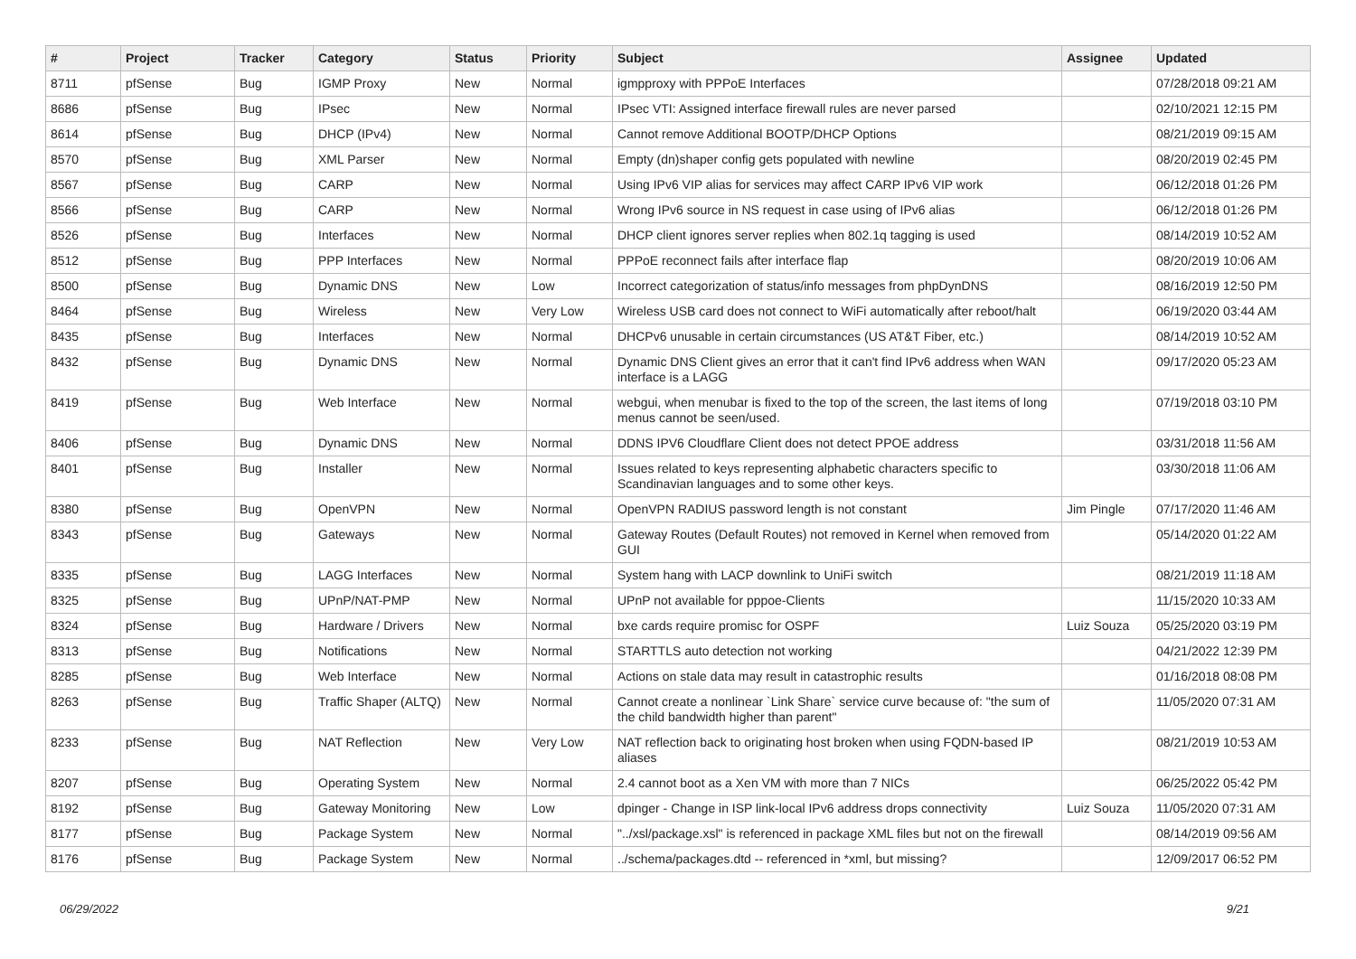| # | Project | Tracker | Category | Status | Priority | Subject | Assignee | Updated |
| --- | --- | --- | --- | --- | --- | --- | --- | --- |
| 8711 | pfSense | Bug | IGMP Proxy | New | Normal | igmpproxy with PPPoE Interfaces | | 07/28/2018 09:21 AM |
| 8686 | pfSense | Bug | IPsec | New | Normal | IPsec VTI: Assigned interface firewall rules are never parsed | | 02/10/2021 12:15 PM |
| 8614 | pfSense | Bug | DHCP (IPv4) | New | Normal | Cannot remove Additional BOOTP/DHCP Options | | 08/21/2019 09:15 AM |
| 8570 | pfSense | Bug | XML Parser | New | Normal | Empty (dn)shaper config gets populated with newline | | 08/20/2019 02:45 PM |
| 8567 | pfSense | Bug | CARP | New | Normal | Using IPv6 VIP alias for services may affect CARP IPv6 VIP work | | 06/12/2018 01:26 PM |
| 8566 | pfSense | Bug | CARP | New | Normal | Wrong IPv6 source in NS request in case using of IPv6 alias | | 06/12/2018 01:26 PM |
| 8526 | pfSense | Bug | Interfaces | New | Normal | DHCP client ignores server replies when 802.1q tagging is used | | 08/14/2019 10:52 AM |
| 8512 | pfSense | Bug | PPP Interfaces | New | Normal | PPPoE reconnect fails after interface flap | | 08/20/2019 10:06 AM |
| 8500 | pfSense | Bug | Dynamic DNS | New | Low | Incorrect categorization of status/info messages from phpDynDNS | | 08/16/2019 12:50 PM |
| 8464 | pfSense | Bug | Wireless | New | Very Low | Wireless USB card does not connect to WiFi automatically after reboot/halt | | 06/19/2020 03:44 AM |
| 8435 | pfSense | Bug | Interfaces | New | Normal | DHCPv6 unusable in certain circumstances (US AT&T Fiber, etc.) | | 08/14/2019 10:52 AM |
| 8432 | pfSense | Bug | Dynamic DNS | New | Normal | Dynamic DNS Client gives an error that it can't find IPv6 address when WAN interface is a LAGG | | 09/17/2020 05:23 AM |
| 8419 | pfSense | Bug | Web Interface | New | Normal | webgui, when menubar is fixed to the top of the screen, the last items of long menus cannot be seen/used. | | 07/19/2018 03:10 PM |
| 8406 | pfSense | Bug | Dynamic DNS | New | Normal | DDNS IPV6 Cloudflare Client does not detect PPOE address | | 03/31/2018 11:56 AM |
| 8401 | pfSense | Bug | Installer | New | Normal | Issues related to keys representing alphabetic characters specific to Scandinavian languages and to some other keys. | | 03/30/2018 11:06 AM |
| 8380 | pfSense | Bug | OpenVPN | New | Normal | OpenVPN RADIUS password length is not constant | Jim Pingle | 07/17/2020 11:46 AM |
| 8343 | pfSense | Bug | Gateways | New | Normal | Gateway Routes (Default Routes) not removed in Kernel when removed from GUI | | 05/14/2020 01:22 AM |
| 8335 | pfSense | Bug | LAGG Interfaces | New | Normal | System hang with LACP downlink to UniFi switch | | 08/21/2019 11:18 AM |
| 8325 | pfSense | Bug | UPnP/NAT-PMP | New | Normal | UPnP not available for pppoe-Clients | | 11/15/2020 10:33 AM |
| 8324 | pfSense | Bug | Hardware / Drivers | New | Normal | bxe cards require promisc for OSPF | Luiz Souza | 05/25/2020 03:19 PM |
| 8313 | pfSense | Bug | Notifications | New | Normal | STARTTLS auto detection not working | | 04/21/2022 12:39 PM |
| 8285 | pfSense | Bug | Web Interface | New | Normal | Actions on stale data may result in catastrophic results | | 01/16/2018 08:08 PM |
| 8263 | pfSense | Bug | Traffic Shaper (ALTQ) | New | Normal | Cannot create a nonlinear `Link Share` service curve because of: "the sum of the child bandwidth higher than parent" | | 11/05/2020 07:31 AM |
| 8233 | pfSense | Bug | NAT Reflection | New | Very Low | NAT reflection back to originating host broken when using FQDN-based IP aliases | | 08/21/2019 10:53 AM |
| 8207 | pfSense | Bug | Operating System | New | Normal | 2.4 cannot boot as a Xen VM with more than 7 NICs | | 06/25/2022 05:42 PM |
| 8192 | pfSense | Bug | Gateway Monitoring | New | Low | dpinger - Change in ISP link-local IPv6 address drops connectivity | Luiz Souza | 11/05/2020 07:31 AM |
| 8177 | pfSense | Bug | Package System | New | Normal | "../xsl/package.xsl" is referenced in package XML files but not on the firewall | | 08/14/2019 09:56 AM |
| 8176 | pfSense | Bug | Package System | New | Normal | ../schema/packages.dtd -- referenced in *xml, but missing? | | 12/09/2017 06:52 PM |
06/29/2022 9/21